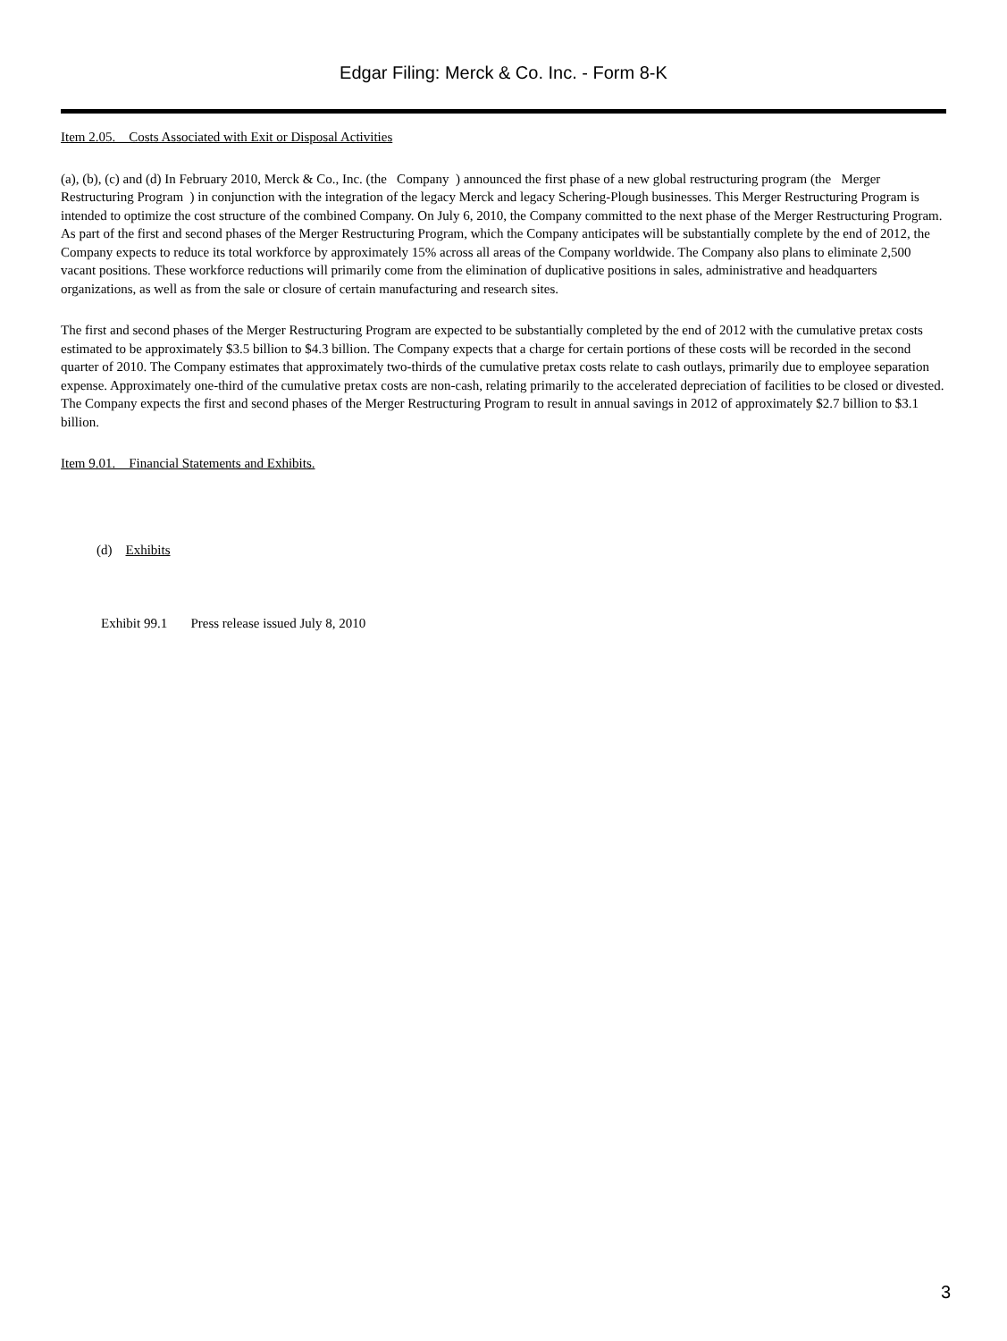Edgar Filing: Merck & Co. Inc. - Form 8-K
Item 2.05. Costs Associated with Exit or Disposal Activities
(a), (b), (c) and (d) In February 2010, Merck & Co., Inc. (the Company ) announced the first phase of a new global restructuring program (the Merger Restructuring Program ) in conjunction with the integration of the legacy Merck and legacy Schering-Plough businesses. This Merger Restructuring Program is intended to optimize the cost structure of the combined Company. On July 6, 2010, the Company committed to the next phase of the Merger Restructuring Program. As part of the first and second phases of the Merger Restructuring Program, which the Company anticipates will be substantially complete by the end of 2012, the Company expects to reduce its total workforce by approximately 15% across all areas of the Company worldwide. The Company also plans to eliminate 2,500 vacant positions. These workforce reductions will primarily come from the elimination of duplicative positions in sales, administrative and headquarters organizations, as well as from the sale or closure of certain manufacturing and research sites.
The first and second phases of the Merger Restructuring Program are expected to be substantially completed by the end of 2012 with the cumulative pretax costs estimated to be approximately $3.5 billion to $4.3 billion. The Company expects that a charge for certain portions of these costs will be recorded in the second quarter of 2010. The Company estimates that approximately two-thirds of the cumulative pretax costs relate to cash outlays, primarily due to employee separation expense. Approximately one-third of the cumulative pretax costs are non-cash, relating primarily to the accelerated depreciation of facilities to be closed or divested. The Company expects the first and second phases of the Merger Restructuring Program to result in annual savings in 2012 of approximately $2.7 billion to $3.1 billion.
Item 9.01. Financial Statements and Exhibits.
(d) Exhibits
Exhibit 99.1 Press release issued July 8, 2010
3